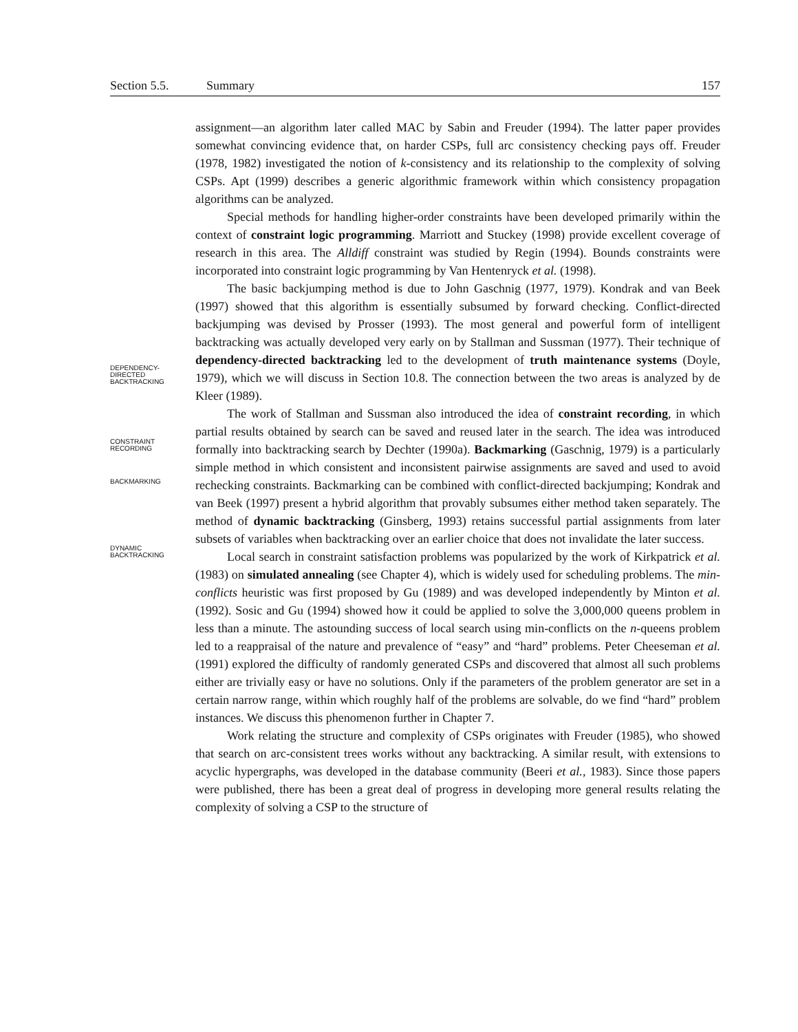Section 5.5. Summary 157
assignment—an algorithm later called MAC by Sabin and Freuder (1994). The latter paper provides somewhat convincing evidence that, on harder CSPs, full arc consistency checking pays off. Freuder (1978, 1982) investigated the notion of k-consistency and its relationship to the complexity of solving CSPs. Apt (1999) describes a generic algorithmic framework within which consistency propagation algorithms can be analyzed.
Special methods for handling higher-order constraints have been developed primarily within the context of constraint logic programming. Marriott and Stuckey (1998) provide excellent coverage of research in this area. The Alldiff constraint was studied by Regin (1994). Bounds constraints were incorporated into constraint logic programming by Van Hentenryck et al. (1998).
The basic backjumping method is due to John Gaschnig (1977, 1979). Kondrak and van Beek (1997) showed that this algorithm is essentially subsumed by forward checking. Conflict-directed backjumping was devised by Prosser (1993). The most general and powerful form of intelligent backtracking was actually developed very early on by Stallman and Sussman (1977). Their technique of dependency-directed backtracking led to the development of truth maintenance systems (Doyle, 1979), which we will discuss in Section 10.8. The connection between the two areas is analyzed by de Kleer (1989).
The work of Stallman and Sussman also introduced the idea of constraint recording, in which partial results obtained by search can be saved and reused later in the search. The idea was introduced formally into backtracking search by Dechter (1990a). Backmarking (Gaschnig, 1979) is a particularly simple method in which consistent and inconsistent pairwise assignments are saved and used to avoid rechecking constraints. Backmarking can be combined with conflict-directed backjumping; Kondrak and van Beek (1997) present a hybrid algorithm that provably subsumes either method taken separately. The method of dynamic backtracking (Ginsberg, 1993) retains successful partial assignments from later subsets of variables when backtracking over an earlier choice that does not invalidate the later success.
Local search in constraint satisfaction problems was popularized by the work of Kirkpatrick et al. (1983) on simulated annealing (see Chapter 4), which is widely used for scheduling problems. The min-conflicts heuristic was first proposed by Gu (1989) and was developed independently by Minton et al. (1992). Sosic and Gu (1994) showed how it could be applied to solve the 3,000,000 queens problem in less than a minute. The astounding success of local search using min-conflicts on the n-queens problem led to a reappraisal of the nature and prevalence of “easy” and “hard” problems. Peter Cheeseman et al. (1991) explored the difficulty of randomly generated CSPs and discovered that almost all such problems either are trivially easy or have no solutions. Only if the parameters of the problem generator are set in a certain narrow range, within which roughly half of the problems are solvable, do we find “hard” problem instances. We discuss this phenomenon further in Chapter 7.
Work relating the structure and complexity of CSPs originates with Freuder (1985), who showed that search on arc-consistent trees works without any backtracking. A similar result, with extensions to acyclic hypergraphs, was developed in the database community (Beeri et al., 1983). Since those papers were published, there has been a great deal of progress in developing more general results relating the complexity of solving a CSP to the structure of
DEPENDENCY-
DIRECTED
BACKTRACKING
CONSTRAINT
RECORDING
BACKMARKING
DYNAMIC
BACKTRACKING